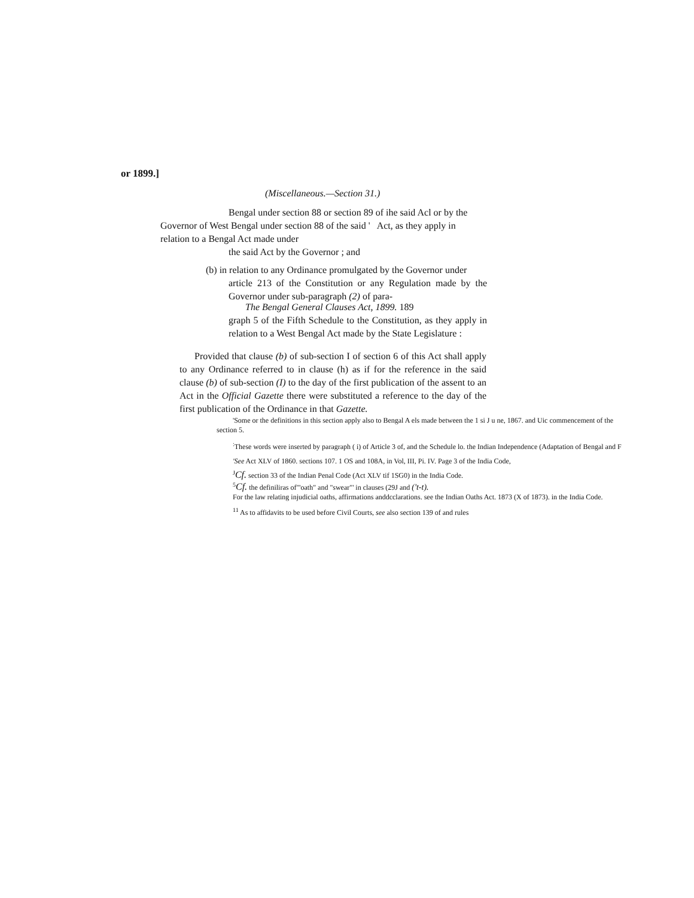or 1899.]
(Miscellaneous.—Section 31.)
Bengal under section 88 or section 89 of ihe said Acl or by the
Governor of West Bengal under section 88 of the said ' Act, as they apply in relation to a Bengal Act made under
the said Act by the Governor ; and
(b) in relation to any Ordinance promulgated by the Governor under
article 213 of the Constitution or any Regulation made by the Governor under sub-paragraph (2) of para-
The Bengal General Clauses Act, 1899. 189
graph 5 of the Fifth Schedule to the Constitution, as they apply in relation to a West Bengal Act made by the State Legislature :
Provided that clause (b) of sub-section I of section 6 of this Act shall apply to any Ordinance referred to in clause (h) as if for the reference in the said clause (b) of sub-section (I) to the day of the first publication of the assent to an Act in the Official Gazette there were substituted a reference to the day of the first publication of the Ordinance in that Gazette.
'Some or the definitions in this section apply also to Bengal A els made between the 1 si J u ne, 1867. and Uic commencement of the
section 5.
<sup>:</sup>These words were inserted by paragraph ( i) of Article 3 of, and the Schedule lo. the Indian Independence (Adaptation of Bengal and F
'See Act XLV of 1860. sections 107. 1 OS and 108A, in Vol, III, Pi. IV. Page 3 of the India Code,
<sup>J</sup>Cf. section 33 of the Indian Penal Code (Act XLV tif 1SG0) in the India Code.
<sup>5</sup> Cf. the definiliras of"'oath" and "swear"' in clauses (29J and ('t-t).
For the law relating injudicial oaths, affirmations anddcclarations. see the Indian Oaths Act. 1873 (X of 1873). in the India Code.
<sup>11</sup> As to affidavits to be used before Civil Courts, see also section 139 of and rules